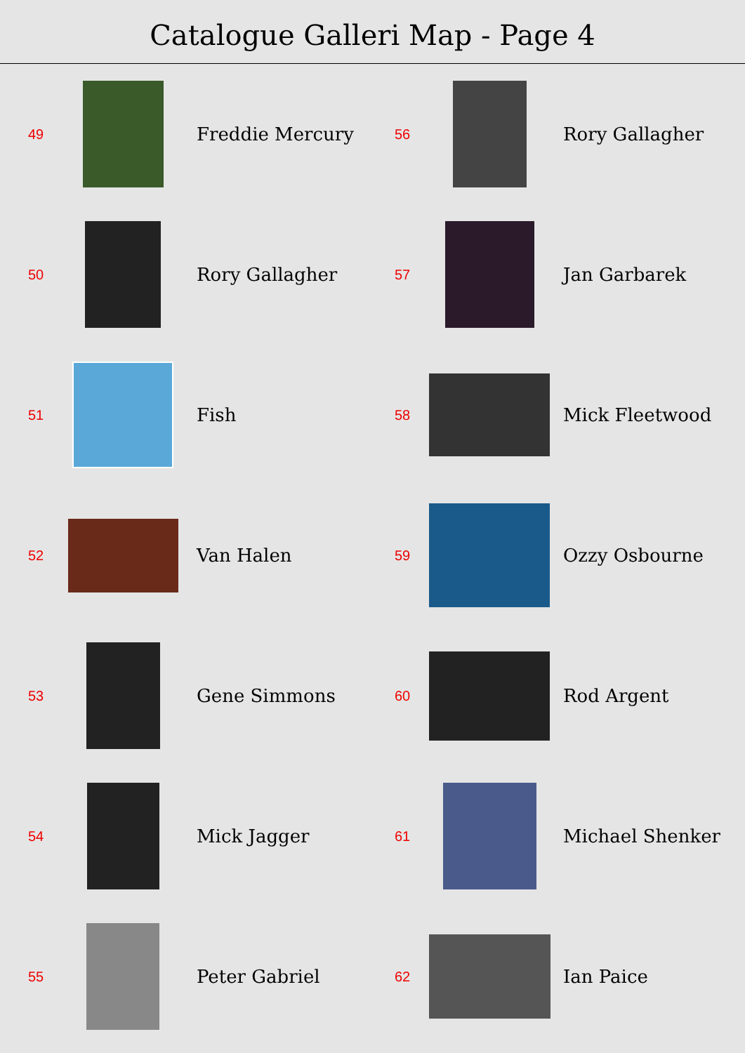Catalogue Galleri Map - Page 4
49
Freddie Mercury
50
Rory Gallagher
51
Fish
52
Van Halen
53
Gene Simmons
54
Mick Jagger
55
Peter Gabriel
56
Rory Gallagher
57
Jan Garbarek
58
Mick Fleetwood
59
Ozzy Osbourne
60
Rod Argent
61
Michael Shenker
62
Ian Paice